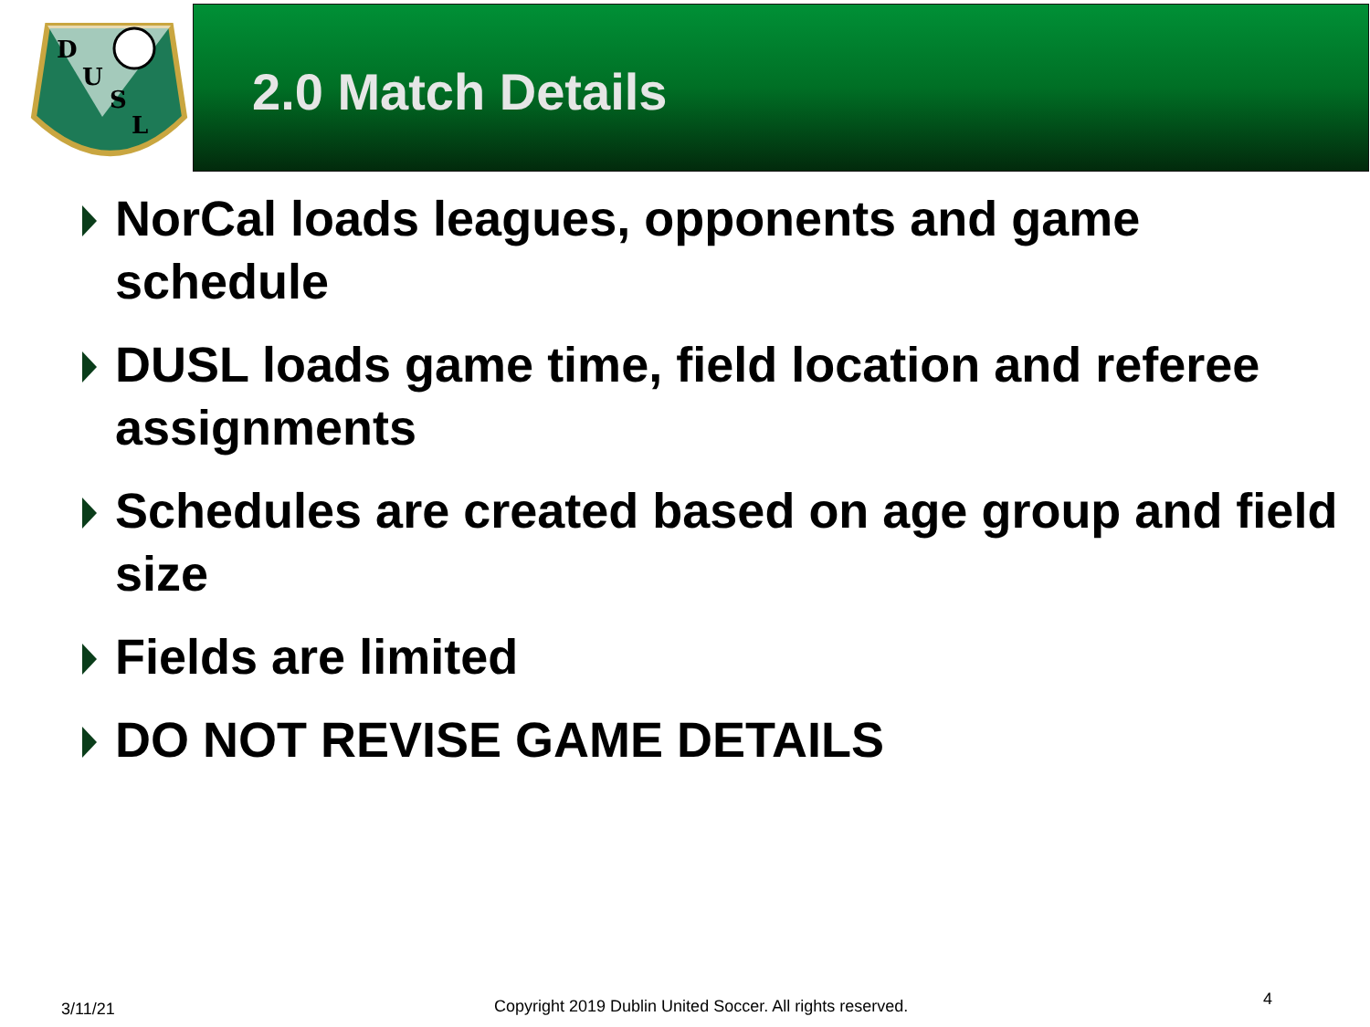D
U
S
L
2.0 Match Details
NorCal loads leagues, opponents and game schedule
DUSL loads game time, field location and referee assignments
Schedules are created based on age group and field size
Fields are limited
DO NOT REVISE GAME DETAILS
3/11/21
Copyright 2019 Dublin United Soccer. All rights reserved.
4